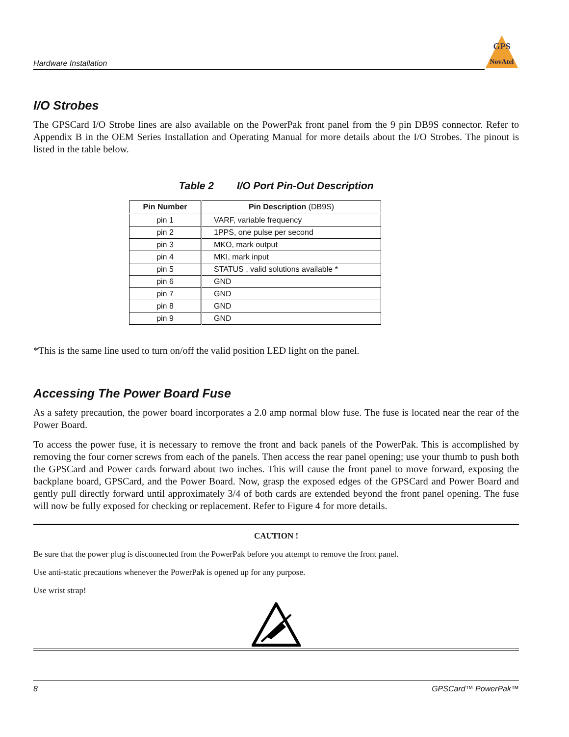Hardware Installation
GPS
NovAtel
I/O Strobes
The GPSCard I/O Strobe lines are also available on the PowerPak front panel from the 9 pin DB9S connector. Refer to Appendix B in the OEM Series Installation and Operating Manual for more details about the I/O Strobes. The pinout is listed in the table below.
Table 2 I/O Port Pin-Out Description
| Pin Number | Pin Description (DB9S) |
| --- | --- |
| pin 1 | VARF, variable frequency |
| pin 2 | 1PPS, one pulse per second |
| pin 3 | MKO, mark output |
| pin 4 | MKI, mark input |
| pin 5 | STATUS , valid solutions available * |
| pin 6 | GND |
| pin 7 | GND |
| pin 8 | GND |
| pin 9 | GND |
*This is the same line used to turn on/off the valid position LED light on the panel.
Accessing The Power Board Fuse
As a safety precaution, the power board incorporates a 2.0 amp normal blow fuse. The fuse is located near the rear of the Power Board.
To access the power fuse, it is necessary to remove the front and back panels of the PowerPak. This is accomplished by removing the four corner screws from each of the panels. Then access the rear panel opening; use your thumb to push both the GPSCard and Power cards forward about two inches. This will cause the front panel to move forward, exposing the backplane board, GPSCard, and the Power Board. Now, grasp the exposed edges of the GPSCard and Power Board and gently pull directly forward until approximately 3/4 of both cards are extended beyond the front panel opening. The fuse will now be fully exposed for checking or replacement. Refer to Figure 4 for more details.
CAUTION !
Be sure that the power plug is disconnected from the PowerPak before you attempt to remove the front panel.
Use anti-static precautions whenever the PowerPak is opened up for any purpose.
Use wrist strap!
8 GPSCard™ PowerPak™